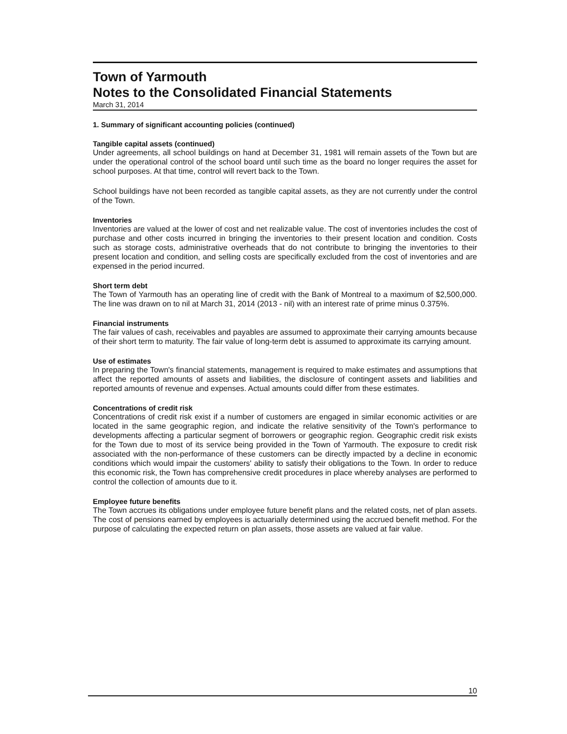Town of Yarmouth
Notes to the Consolidated Financial Statements
March 31, 2014
1. Summary of significant accounting policies (continued)
Tangible capital assets (continued)
Under agreements, all school buildings on hand at December 31, 1981 will remain assets of the Town but are under the operational control of the school board until such time as the board no longer requires the asset for school purposes. At that time, control will revert back to the Town.
School buildings have not been recorded as tangible capital assets, as they are not currently under the control of the Town.
Inventories
Inventories are valued at the lower of cost and net realizable value. The cost of inventories includes the cost of purchase and other costs incurred in bringing the inventories to their present location and condition. Costs such as storage costs, administrative overheads that do not contribute to bringing the inventories to their present location and condition, and selling costs are specifically excluded from the cost of inventories and are expensed in the period incurred.
Short term debt
The Town of Yarmouth has an operating line of credit with the Bank of Montreal to a maximum of $2,500,000. The line was drawn on to nil at March 31, 2014 (2013 - nil) with an interest rate of prime minus 0.375%.
Financial instruments
The fair values of cash, receivables and payables are assumed to approximate their carrying amounts because of their short term to maturity. The fair value of long-term debt is assumed to approximate its carrying amount.
Use of estimates
In preparing the Town's financial statements, management is required to make estimates and assumptions that affect the reported amounts of assets and liabilities, the disclosure of contingent assets and liabilities and reported amounts of revenue and expenses. Actual amounts could differ from these estimates.
Concentrations of credit risk
Concentrations of credit risk exist if a number of customers are engaged in similar economic activities or are located in the same geographic region, and indicate the relative sensitivity of the Town's performance to developments affecting a particular segment of borrowers or geographic region. Geographic credit risk exists for the Town due to most of its service being provided in the Town of Yarmouth. The exposure to credit risk associated with the non-performance of these customers can be directly impacted by a decline in economic conditions which would impair the customers' ability to satisfy their obligations to the Town. In order to reduce this economic risk, the Town has comprehensive credit procedures in place whereby analyses are performed to control the collection of amounts due to it.
Employee future benefits
The Town accrues its obligations under employee future benefit plans and the related costs, net of plan assets. The cost of pensions earned by employees is actuarially determined using the accrued benefit method. For the purpose of calculating the expected return on plan assets, those assets are valued at fair value.
10